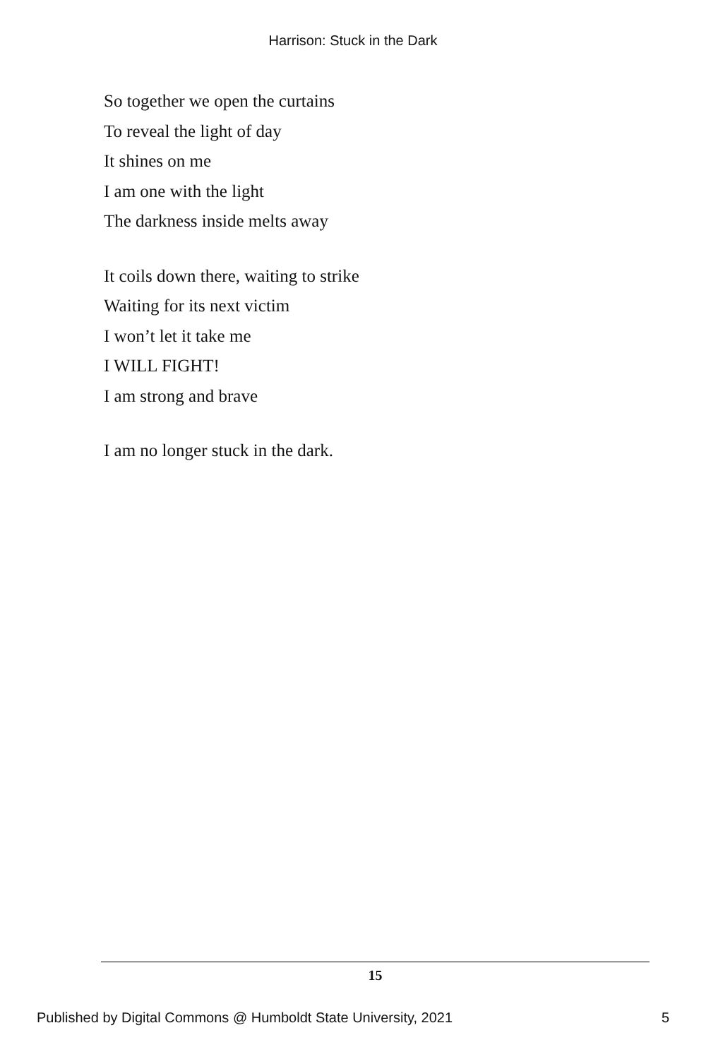Harrison: Stuck in the Dark
So together we open the curtains
To reveal the light of day
It shines on me
I am one with the light
The darkness inside melts away
It coils down there, waiting to strike
Waiting for its next victim
I won’t let it take me
I WILL FIGHT!
I am strong and brave
I am no longer stuck in the dark.
15
Published by Digital Commons @ Humboldt State University, 2021 5